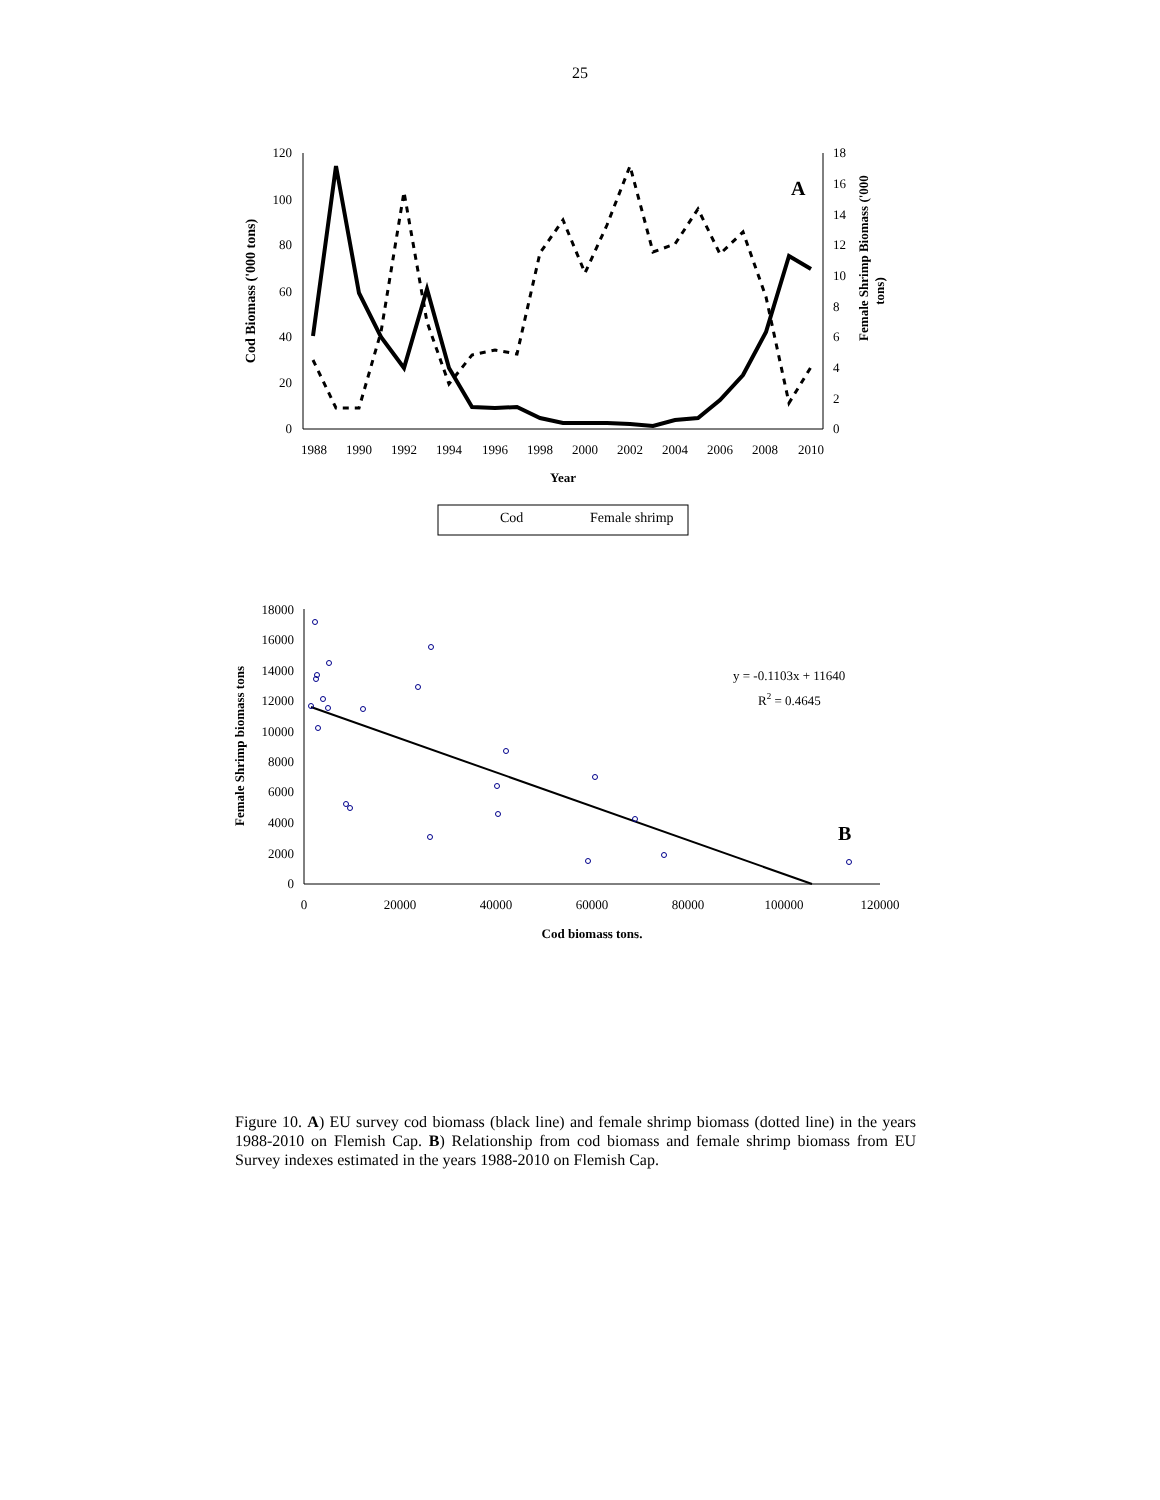25
120
100
80
60
40
20
0
18
16
14
12
10
8
6
4
2
0
1988
1990
1992
1994
1996
1998
2000
2002
2004
2006
2008
2010
Year
Cod Biomass ('000 tons)
Female Shrimp Biomass ('000
tons)
A
Cod
Female shrimp
18000
16000
14000
12000
10000
8000
6000
4000
2000
0
0
20000
40000
60000
80000
100000
120000
Cod biomass tons.
Female Shrimp biomass tons
y = -0.1103x + 11640
R2 = 0.4645
B
Figure 10. A) EU survey cod biomass (black line) and female shrimp biomass (dotted line) in the years 1988-2010 on Flemish Cap. B) Relationship from cod biomass and female shrimp biomass from EU Survey indexes estimated in the years 1988-2010 on Flemish Cap.